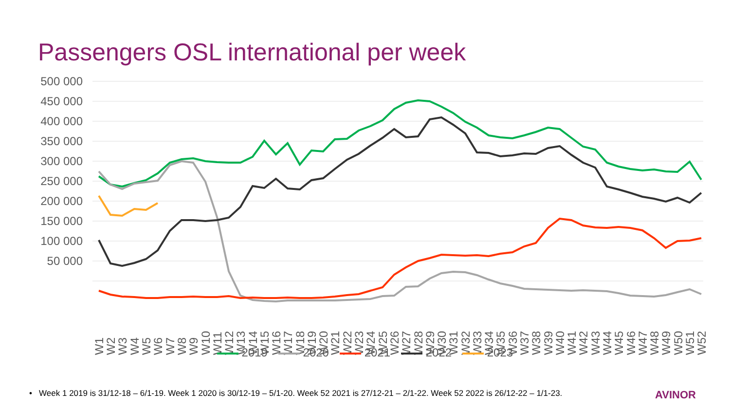Passengers OSL international per week
500 000
450 000
400 000
350 000
300 000
250 000
200 000
150 000
100 000
50 000
W1
W2
W3
W4
W5
W6
W7
W8
W9
W10
W11
W12
W13
W14
W15
W16
W17
W18
W19
W20
W21
W22
W23
W24
W25
W26
W27
W28
W29
W30
W31
W32
W33
W34
W35
W36
W37
W38
W39
W40
W41
W42
W43
W44
W45
W46
W47
W48
W49
W50
W51
W52
2019 2020 2021 2022 2023
• Week 1 2019 is 31/12-18 – 6/1-19. Week 1 2020 is 30/12-19 – 5/1-20. Week 52 2021 is 27/12-21 – 2/1-22. Week 52 2022 is 26/12-22 – 1/1-23. AVINOR